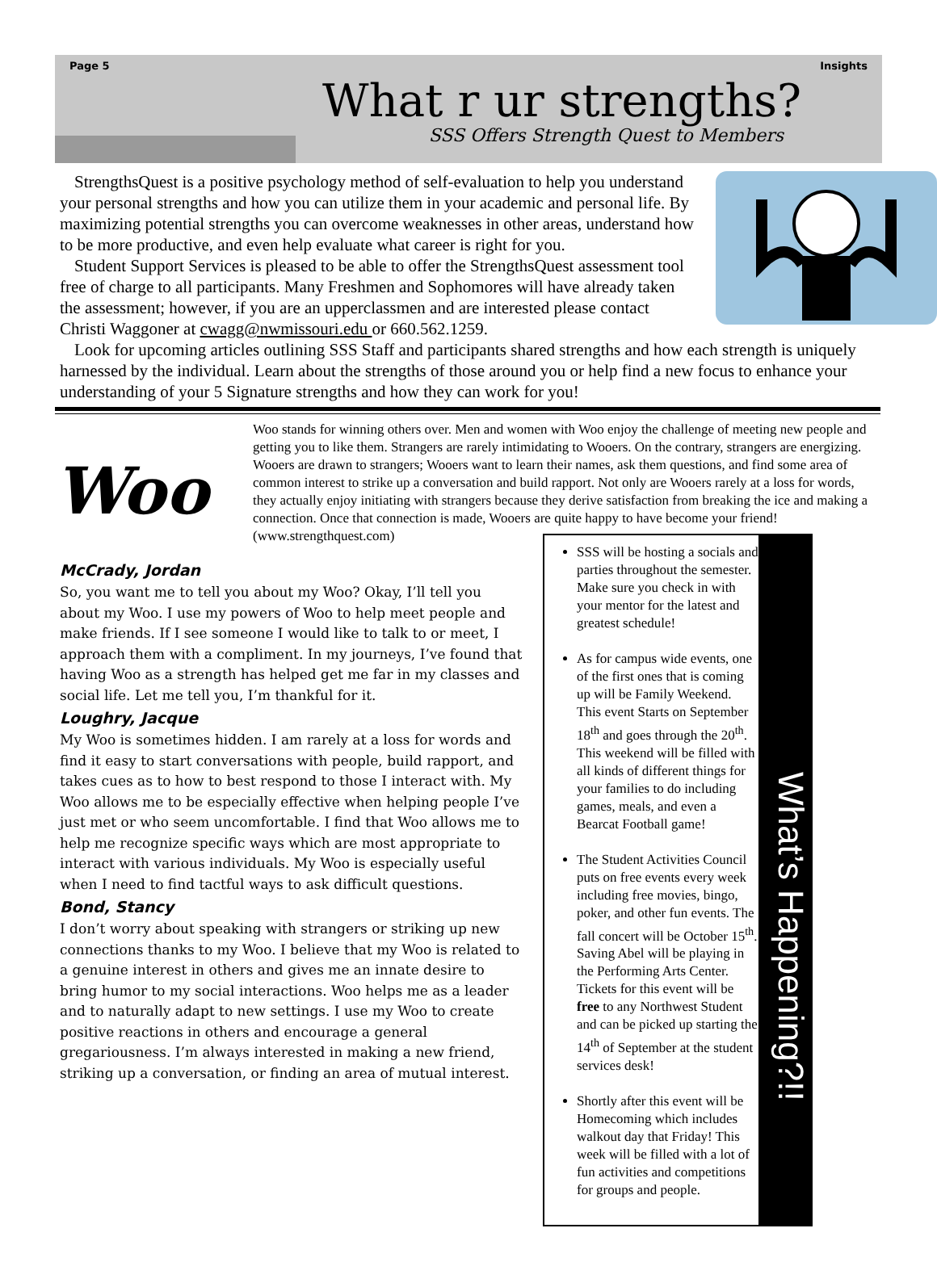Page 5 Insights
What r ur strengths?
SSS Offers Strength Quest to Members
StrengthsQuest is a positive psychology method of self-evaluation to help you understand your personal strengths and how you can utilize them in your academic and personal life. By maximizing potential strengths you can overcome weaknesses in other areas, understand how to be more productive, and even help evaluate what career is right for you.
Student Support Services is pleased to be able to offer the StrengthsQuest assessment tool free of charge to all participants. Many Freshmen and Sophomores will have already taken the assessment; however, if you are an upperclassmen and are interested please contact Christi Waggoner at cwagg@nwmissouri.edu or 660.562.1259.
Look for upcoming articles outlining SSS Staff and participants shared strengths and how each strength is uniquely harnessed by the individual. Learn about the strengths of those around you or help find a new focus to enhance your understanding of your 5 Signature strengths and how they can work for you!
Woo
Woo stands for winning others over. Men and women with Woo enjoy the challenge of meeting new people and getting you to like them. Strangers are rarely intimidating to Wooers. On the contrary, strangers are energizing. Wooers are drawn to strangers; Wooers want to learn their names, ask them questions, and find some area of common interest to strike up a conversation and build rapport. Not only are Wooers rarely at a loss for words, they actually enjoy initiating with strangers because they derive satisfaction from breaking the ice and making a connection. Once that connection is made, Wooers are quite happy to have become your friend! (www.strengthquest.com)
McCrady, Jordan
So, you want me to tell you about my Woo? Okay, I’ll tell you about my Woo. I use my powers of Woo to help meet people and make friends. If I see someone I would like to talk to or meet, I approach them with a compliment. In my journeys, I’ve found that having Woo as a strength has helped get me far in my classes and social life. Let me tell you, I’m thankful for it.
Loughry, Jacque
My Woo is sometimes hidden. I am rarely at a loss for words and find it easy to start conversations with people, build rapport, and takes cues as to how to best respond to those I interact with. My Woo allows me to be especially effective when helping people I’ve just met or who seem uncomfortable. I find that Woo allows me to help me recognize specific ways which are most appropriate to interact with various individuals. My Woo is especially useful when I need to find tactful ways to ask difficult questions.
Bond, Stancy
I don’t worry about speaking with strangers or striking up new connections thanks to my Woo. I believe that my Woo is related to a genuine interest in others and gives me an innate desire to bring humor to my social interactions. Woo helps me as a leader and to naturally adapt to new settings. I use my Woo to create positive reactions in others and encourage a general gregariousness. I’m always interested in making a new friend, striking up a conversation, or finding an area of mutual interest.
SSS will be hosting a socials and parties throughout the semester. Make sure you check in with your mentor for the latest and greatest schedule!
As for campus wide events, one of the first ones that is coming up will be Family Weekend. This event Starts on September 18<sup>th</sup> and goes through the 20<sup>th</sup>. This weekend will be filled with all kinds of different things for your families to do including games, meals, and even a Bearcat Football game!
The Student Activities Council puts on free events every week including free movies, bingo, poker, and other fun events. The fall concert will be October 15<sup>th</sup>. Saving Abel will be playing in the Performing Arts Center. Tickets for this event will be free to any Northwest Student and can be picked up starting the 14<sup>th</sup> of September at the student services desk!
Shortly after this event will be Homecoming which includes walkout day that Friday! This week will be filled with a lot of fun activities and competitions for groups and people.
What’s Happening?!!